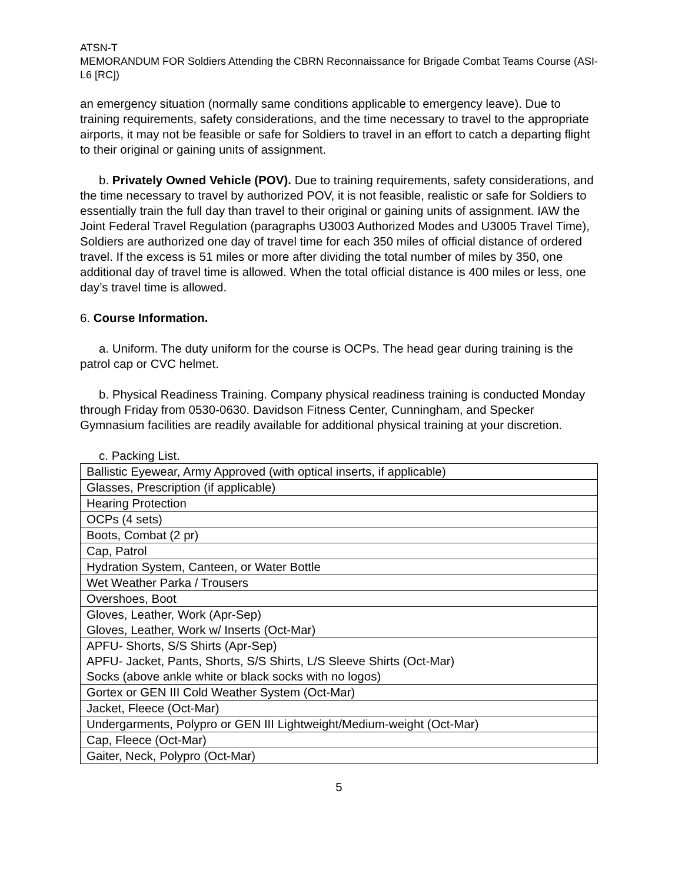ATSN-T
MEMORANDUM FOR Soldiers Attending the CBRN Reconnaissance for Brigade Combat Teams Course (ASI-L6 [RC])
an emergency situation (normally same conditions applicable to emergency leave). Due to training requirements, safety considerations, and the time necessary to travel to the appropriate airports, it may not be feasible or safe for Soldiers to travel in an effort to catch a departing flight to their original or gaining units of assignment.
b. Privately Owned Vehicle (POV). Due to training requirements, safety considerations, and the time necessary to travel by authorized POV, it is not feasible, realistic or safe for Soldiers to essentially train the full day than travel to their original or gaining units of assignment. IAW the Joint Federal Travel Regulation (paragraphs U3003 Authorized Modes and U3005 Travel Time), Soldiers are authorized one day of travel time for each 350 miles of official distance of ordered travel. If the excess is 51 miles or more after dividing the total number of miles by 350, one additional day of travel time is allowed. When the total official distance is 400 miles or less, one day’s travel time is allowed.
6. Course Information.
a. Uniform. The duty uniform for the course is OCPs. The head gear during training is the patrol cap or CVC helmet.
b. Physical Readiness Training. Company physical readiness training is conducted Monday through Friday from 0530-0630. Davidson Fitness Center, Cunningham, and Specker Gymnasium facilities are readily available for additional physical training at your discretion.
c. Packing List.
| Ballistic Eyewear, Army Approved (with optical inserts, if applicable) |
| Glasses, Prescription (if applicable) |
| Hearing Protection |
| OCPs (4 sets) |
| Boots, Combat (2 pr) |
| Cap, Patrol |
| Hydration System, Canteen, or Water Bottle |
| Wet Weather Parka / Trousers |
| Overshoes, Boot |
| Gloves, Leather, Work (Apr-Sep) Gloves, Leather, Work w/ Inserts (Oct-Mar) |
| APFU- Shorts, S/S Shirts (Apr-Sep) APFU- Jacket, Pants, Shorts, S/S Shirts, L/S Sleeve Shirts (Oct-Mar) Socks (above ankle white or black socks with no logos) |
| Gortex or GEN III Cold Weather System (Oct-Mar) |
| Jacket, Fleece (Oct-Mar) |
| Undergarments, Polypro or GEN III Lightweight/Medium-weight (Oct-Mar) |
| Cap, Fleece (Oct-Mar) |
| Gaiter, Neck, Polypro (Oct-Mar) |
5